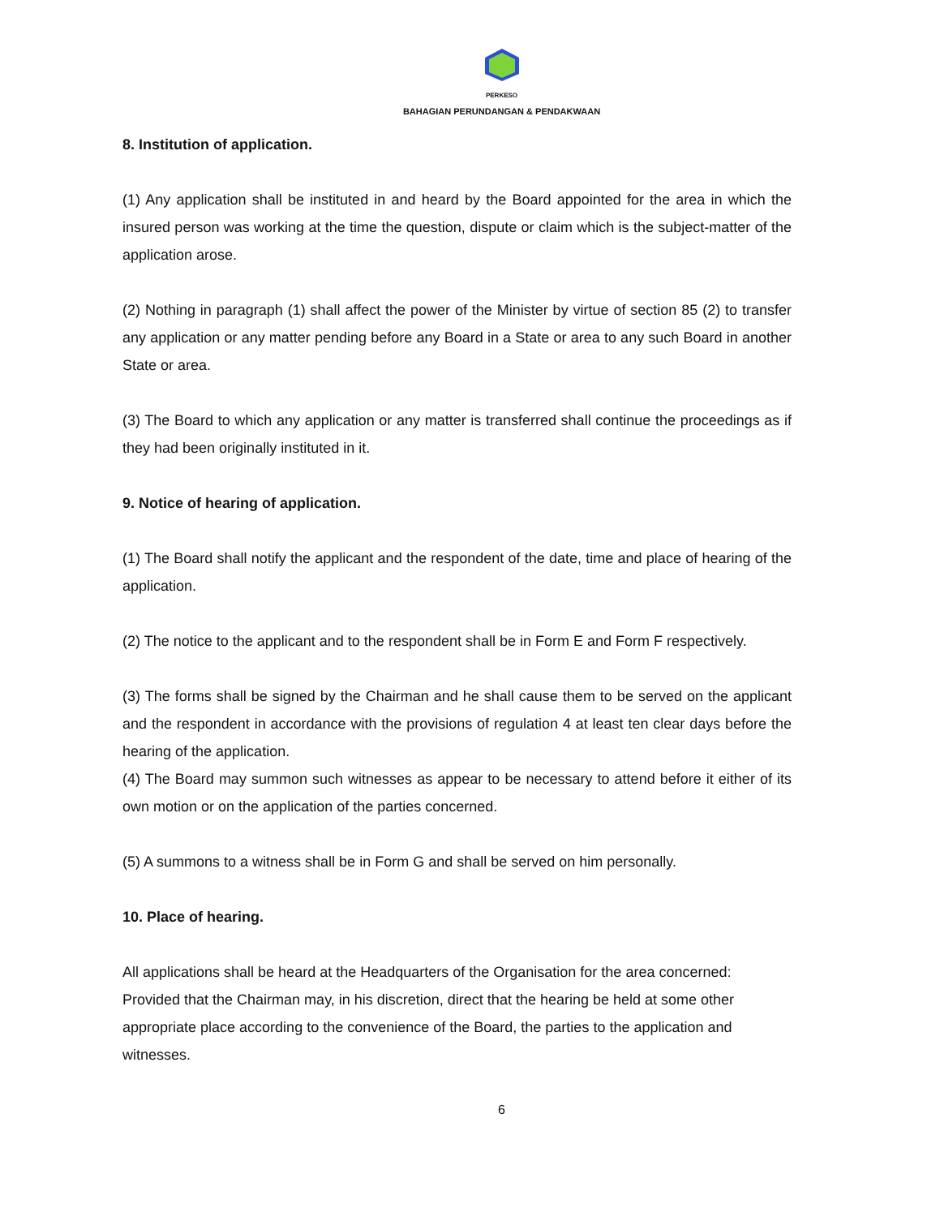PERKESO
BAHAGIAN PERUNDANGAN & PENDAKWAAN
8. Institution of application.
(1) Any application shall be instituted in and heard by the Board appointed for the area in which the insured person was working at the time the question, dispute or claim which is the subject-matter of the application arose.
(2) Nothing in paragraph (1) shall affect the power of the Minister by virtue of section 85 (2) to transfer any application or any matter pending before any Board in a State or area to any such Board in another State or area.
(3) The Board to which any application or any matter is transferred shall continue the proceedings as if they had been originally instituted in it.
9. Notice of hearing of application.
(1) The Board shall notify the applicant and the respondent of the date, time and place of hearing of the application.
(2) The notice to the applicant and to the respondent shall be in Form E and Form F respectively.
(3) The forms shall be signed by the Chairman and he shall cause them to be served on the applicant and the respondent in accordance with the provisions of regulation 4 at least ten clear days before the hearing of the application.
(4) The Board may summon such witnesses as appear to be necessary to attend before it either of its own motion or on the application of the parties concerned.
(5) A summons to a witness shall be in Form G and shall be served on him personally.
10. Place of hearing.
All applications shall be heard at the Headquarters of the Organisation for the area concerned: Provided that the Chairman may, in his discretion, direct that the hearing be held at some other appropriate place according to the convenience of the Board, the parties to the application and witnesses.
6